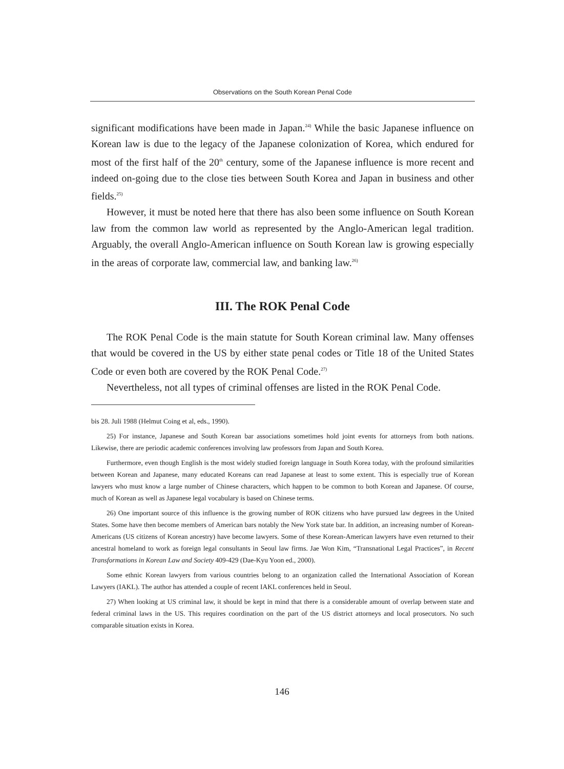Observations on the South Korean Penal Code
significant modifications have been made in Japan.<sup>24)</sup> While the basic Japanese influence on Korean law is due to the legacy of the Japanese colonization of Korea, which endured for most of the first half of the 20<sup>th</sup> century, some of the Japanese influence is more recent and indeed on-going due to the close ties between South Korea and Japan in business and other fields.<sup>25)</sup>
However, it must be noted here that there has also been some influence on South Korean law from the common law world as represented by the Anglo-American legal tradition. Arguably, the overall Anglo-American influence on South Korean law is growing especially in the areas of corporate law, commercial law, and banking law.<sup>26)</sup>
III. The ROK Penal Code
The ROK Penal Code is the main statute for South Korean criminal law. Many offenses that would be covered in the US by either state penal codes or Title 18 of the United States Code or even both are covered by the ROK Penal Code.<sup>27)</sup>
Nevertheless, not all types of criminal offenses are listed in the ROK Penal Code.
bis 28. Juli 1988 (Helmut Coing et al, eds., 1990).
25) For instance, Japanese and South Korean bar associations sometimes hold joint events for attorneys from both nations. Likewise, there are periodic academic conferences involving law professors from Japan and South Korea.
Furthermore, even though English is the most widely studied foreign language in South Korea today, with the profound similarities between Korean and Japanese, many educated Koreans can read Japanese at least to some extent. This is especially true of Korean lawyers who must know a large number of Chinese characters, which happen to be common to both Korean and Japanese. Of course, much of Korean as well as Japanese legal vocabulary is based on Chinese terms.
26) One important source of this influence is the growing number of ROK citizens who have pursued law degrees in the United States. Some have then become members of American bars notably the New York state bar. In addition, an increasing number of Korean-Americans (US citizens of Korean ancestry) have become lawyers. Some of these Korean-American lawyers have even returned to their ancestral homeland to work as foreign legal consultants in Seoul law firms. Jae Won Kim, “Transnational Legal Practices”, in Recent Transformations in Korean Law and Society 409-429 (Dae-Kyu Yoon ed., 2000).
Some ethnic Korean lawyers from various countries belong to an organization called the International Association of Korean Lawyers (IAKL). The author has attended a couple of recent IAKL conferences held in Seoul.
27) When looking at US criminal law, it should be kept in mind that there is a considerable amount of overlap between state and federal criminal laws in the US. This requires coordination on the part of the US district attorneys and local prosecutors. No such comparable situation exists in Korea.
146